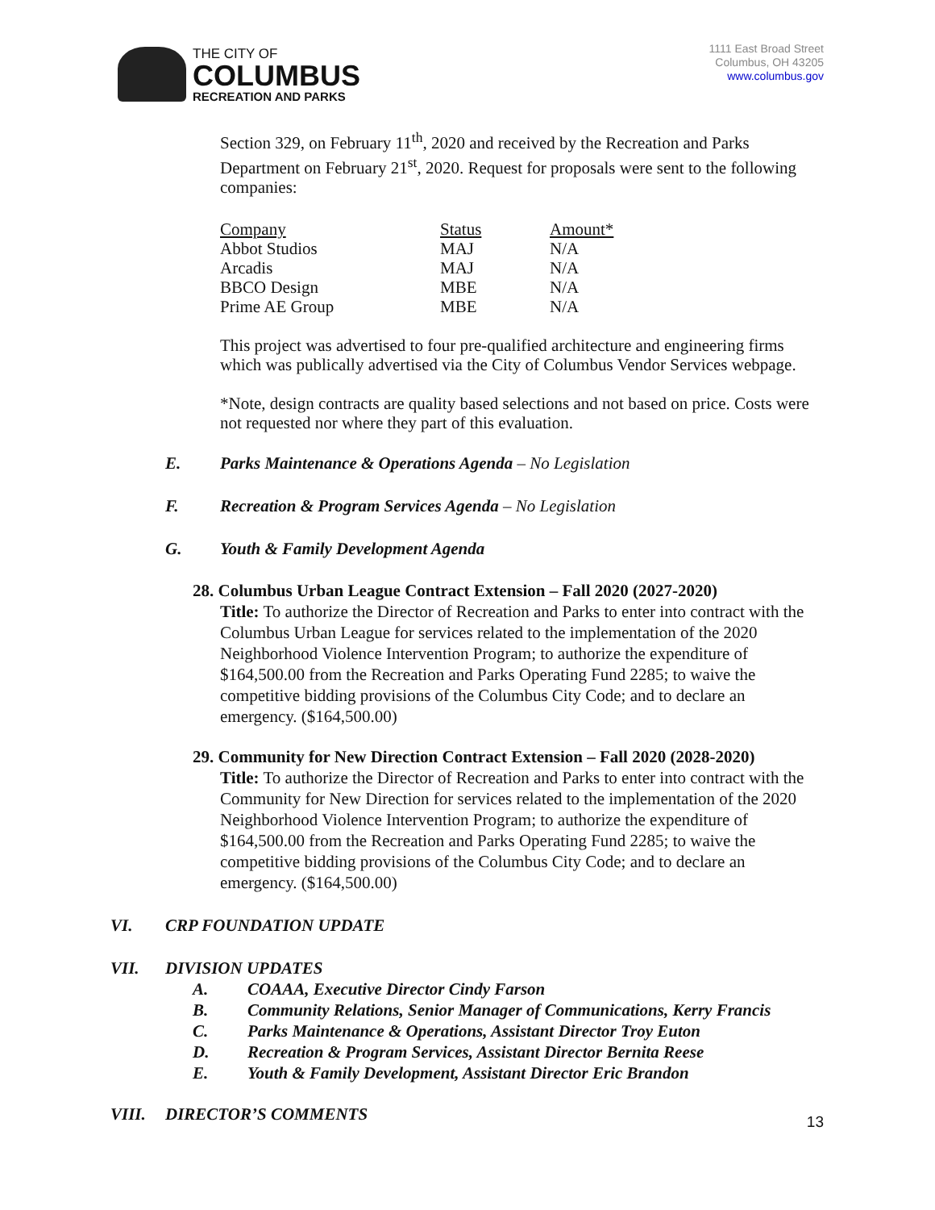THE CITY OF
COLUMBUS
RECREATION AND PARKS
1111 East Broad Street
Columbus, OH 43205
www.columbus.gov
Section 329, on February 11<sup>th</sup>, 2020 and received by the Recreation and Parks Department on February 21<sup>st</sup>, 2020. Request for proposals were sent to the following companies:
| Company | Status | Amount* |
| Abbot Studios | MAJ | N/A |
| Arcadis | MAJ | N/A |
| BBCO Design | MBE | N/A |
| Prime AE Group | MBE | N/A |
This project was advertised to four pre-qualified architecture and engineering firms which was publically advertised via the City of Columbus Vendor Services webpage.
*Note, design contracts are quality based selections and not based on price. Costs were not requested nor where they part of this evaluation.
E. Parks Maintenance & Operations Agenda – No Legislation
F. Recreation & Program Services Agenda – No Legislation
G. Youth & Family Development Agenda
28. Columbus Urban League Contract Extension – Fall 2020 (2027-2020)
Title: To authorize the Director of Recreation and Parks to enter into contract with the Columbus Urban League for services related to the implementation of the 2020 Neighborhood Violence Intervention Program; to authorize the expenditure of $164,500.00 from the Recreation and Parks Operating Fund 2285; to waive the competitive bidding provisions of the Columbus City Code; and to declare an emergency. ($164,500.00)
29. Community for New Direction Contract Extension – Fall 2020 (2028-2020)
Title: To authorize the Director of Recreation and Parks to enter into contract with the Community for New Direction for services related to the implementation of the 2020 Neighborhood Violence Intervention Program; to authorize the expenditure of $164,500.00 from the Recreation and Parks Operating Fund 2285; to waive the competitive bidding provisions of the Columbus City Code; and to declare an emergency. ($164,500.00)
VI. CRP FOUNDATION UPDATE
VII. DIVISION UPDATES
A. COAAA, Executive Director Cindy Farson
B. Community Relations, Senior Manager of Communications, Kerry Francis
C. Parks Maintenance & Operations, Assistant Director Troy Euton
D. Recreation & Program Services, Assistant Director Bernita Reese
E. Youth & Family Development, Assistant Director Eric Brandon
VIII. DIRECTOR’S COMMENTS
13